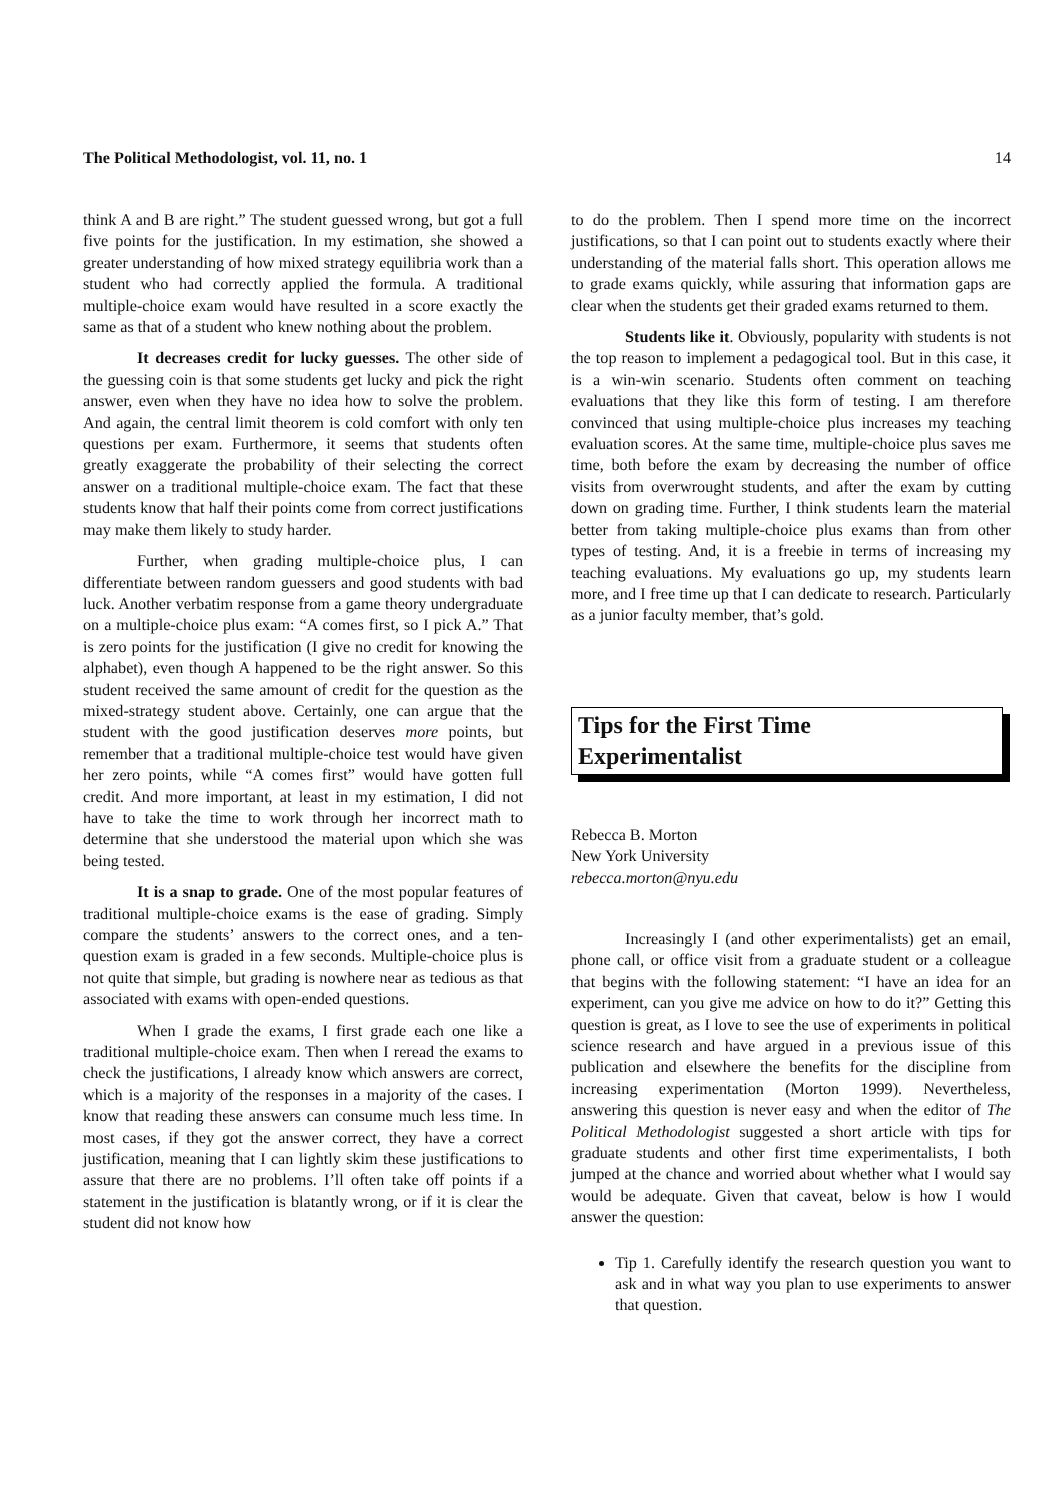The Political Methodologist, vol. 11, no. 1 14
think A and B are right.” The student guessed wrong, but got a full five points for the justification. In my estimation, she showed a greater understanding of how mixed strategy equilibria work than a student who had correctly applied the formula. A traditional multiple-choice exam would have resulted in a score exactly the same as that of a student who knew nothing about the problem.
It decreases credit for lucky guesses. The other side of the guessing coin is that some students get lucky and pick the right answer, even when they have no idea how to solve the problem. And again, the central limit theorem is cold comfort with only ten questions per exam. Furthermore, it seems that students often greatly exaggerate the probability of their selecting the correct answer on a traditional multiple-choice exam. The fact that these students know that half their points come from correct justifications may make them likely to study harder.
Further, when grading multiple-choice plus, I can differentiate between random guessers and good students with bad luck. Another verbatim response from a game theory undergraduate on a multiple-choice plus exam: “A comes first, so I pick A.” That is zero points for the justification (I give no credit for knowing the alphabet), even though A happened to be the right answer. So this student received the same amount of credit for the question as the mixed-strategy student above. Certainly, one can argue that the student with the good justification deserves more points, but remember that a traditional multiple-choice test would have given her zero points, while “A comes first” would have gotten full credit. And more important, at least in my estimation, I did not have to take the time to work through her incorrect math to determine that she understood the material upon which she was being tested.
It is a snap to grade. One of the most popular features of traditional multiple-choice exams is the ease of grading. Simply compare the students’ answers to the correct ones, and a ten-question exam is graded in a few seconds. Multiple-choice plus is not quite that simple, but grading is nowhere near as tedious as that associated with exams with open-ended questions.
When I grade the exams, I first grade each one like a traditional multiple-choice exam. Then when I reread the exams to check the justifications, I already know which answers are correct, which is a majority of the responses in a majority of the cases. I know that reading these answers can consume much less time. In most cases, if they got the answer correct, they have a correct justification, meaning that I can lightly skim these justifications to assure that there are no problems. I’ll often take off points if a statement in the justification is blatantly wrong, or if it is clear the student did not know how
to do the problem. Then I spend more time on the incorrect justifications, so that I can point out to students exactly where their understanding of the material falls short. This operation allows me to grade exams quickly, while assuring that information gaps are clear when the students get their graded exams returned to them.
Students like it. Obviously, popularity with students is not the top reason to implement a pedagogical tool. But in this case, it is a win-win scenario. Students often comment on teaching evaluations that they like this form of testing. I am therefore convinced that using multiple-choice plus increases my teaching evaluation scores. At the same time, multiple-choice plus saves me time, both before the exam by decreasing the number of office visits from overwrought students, and after the exam by cutting down on grading time. Further, I think students learn the material better from taking multiple-choice plus exams than from other types of testing. And, it is a freebie in terms of increasing my teaching evaluations. My evaluations go up, my students learn more, and I free time up that I can dedicate to research. Particularly as a junior faculty member, that’s gold.
Tips for the First Time
Experimentalist
Rebecca B. Morton
New York University
rebecca.morton@nyu.edu
Increasingly I (and other experimentalists) get an email, phone call, or office visit from a graduate student or a colleague that begins with the following statement: “I have an idea for an experiment, can you give me advice on how to do it?” Getting this question is great, as I love to see the use of experiments in political science research and have argued in a previous issue of this publication and elsewhere the benefits for the discipline from increasing experimentation (Morton 1999). Nevertheless, answering this question is never easy and when the editor of The Political Methodologist suggested a short article with tips for graduate students and other first time experimentalists, I both jumped at the chance and worried about whether what I would say would be adequate. Given that caveat, below is how I would answer the question:
Tip 1. Carefully identify the research question you want to ask and in what way you plan to use experiments to answer that question.